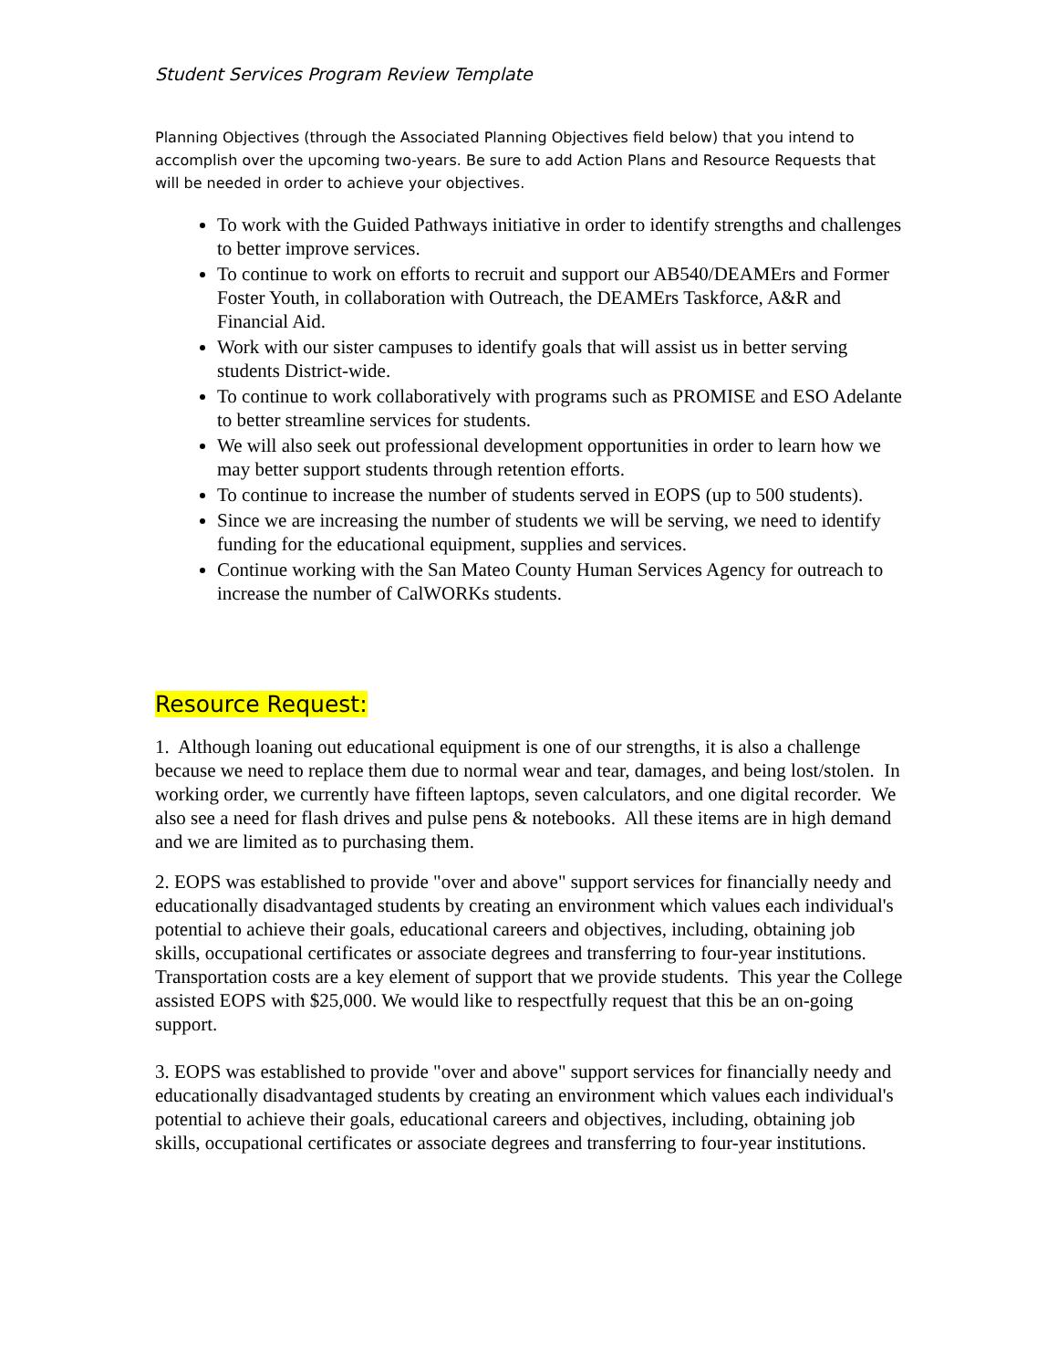Student Services Program Review Template
Planning Objectives (through the Associated Planning Objectives field below) that you intend to accomplish over the upcoming two-years. Be sure to add Action Plans and Resource Requests that will be needed in order to achieve your objectives.
To work with the Guided Pathways initiative in order to identify strengths and challenges to better improve services.
To continue to work on efforts to recruit and support our AB540/DEAMErs and Former Foster Youth, in collaboration with Outreach, the DEAMErs Taskforce, A&R and Financial Aid.
Work with our sister campuses to identify goals that will assist us in better serving students District-wide.
To continue to work collaboratively with programs such as PROMISE and ESO Adelante to better streamline services for students.
We will also seek out professional development opportunities in order to learn how we may better support students through retention efforts.
To continue to increase the number of students served in EOPS (up to 500 students).
Since we are increasing the number of students we will be serving, we need to identify funding for the educational equipment, supplies and services.
Continue working with the San Mateo County Human Services Agency for outreach to increase the number of CalWORKs students.
Resource Request:
1. Although loaning out educational equipment is one of our strengths, it is also a challenge because we need to replace them due to normal wear and tear, damages, and being lost/stolen. In working order, we currently have fifteen laptops, seven calculators, and one digital recorder. We also see a need for flash drives and pulse pens & notebooks. All these items are in high demand and we are limited as to purchasing them.
2. EOPS was established to provide "over and above" support services for financially needy and educationally disadvantaged students by creating an environment which values each individual's potential to achieve their goals, educational careers and objectives, including, obtaining job skills, occupational certificates or associate degrees and transferring to four-year institutions. Transportation costs are a key element of support that we provide students. This year the College assisted EOPS with $25,000. We would like to respectfully request that this be an on-going support.
3. EOPS was established to provide "over and above" support services for financially needy and educationally disadvantaged students by creating an environment which values each individual's potential to achieve their goals, educational careers and objectives, including, obtaining job skills, occupational certificates or associate degrees and transferring to four-year institutions.